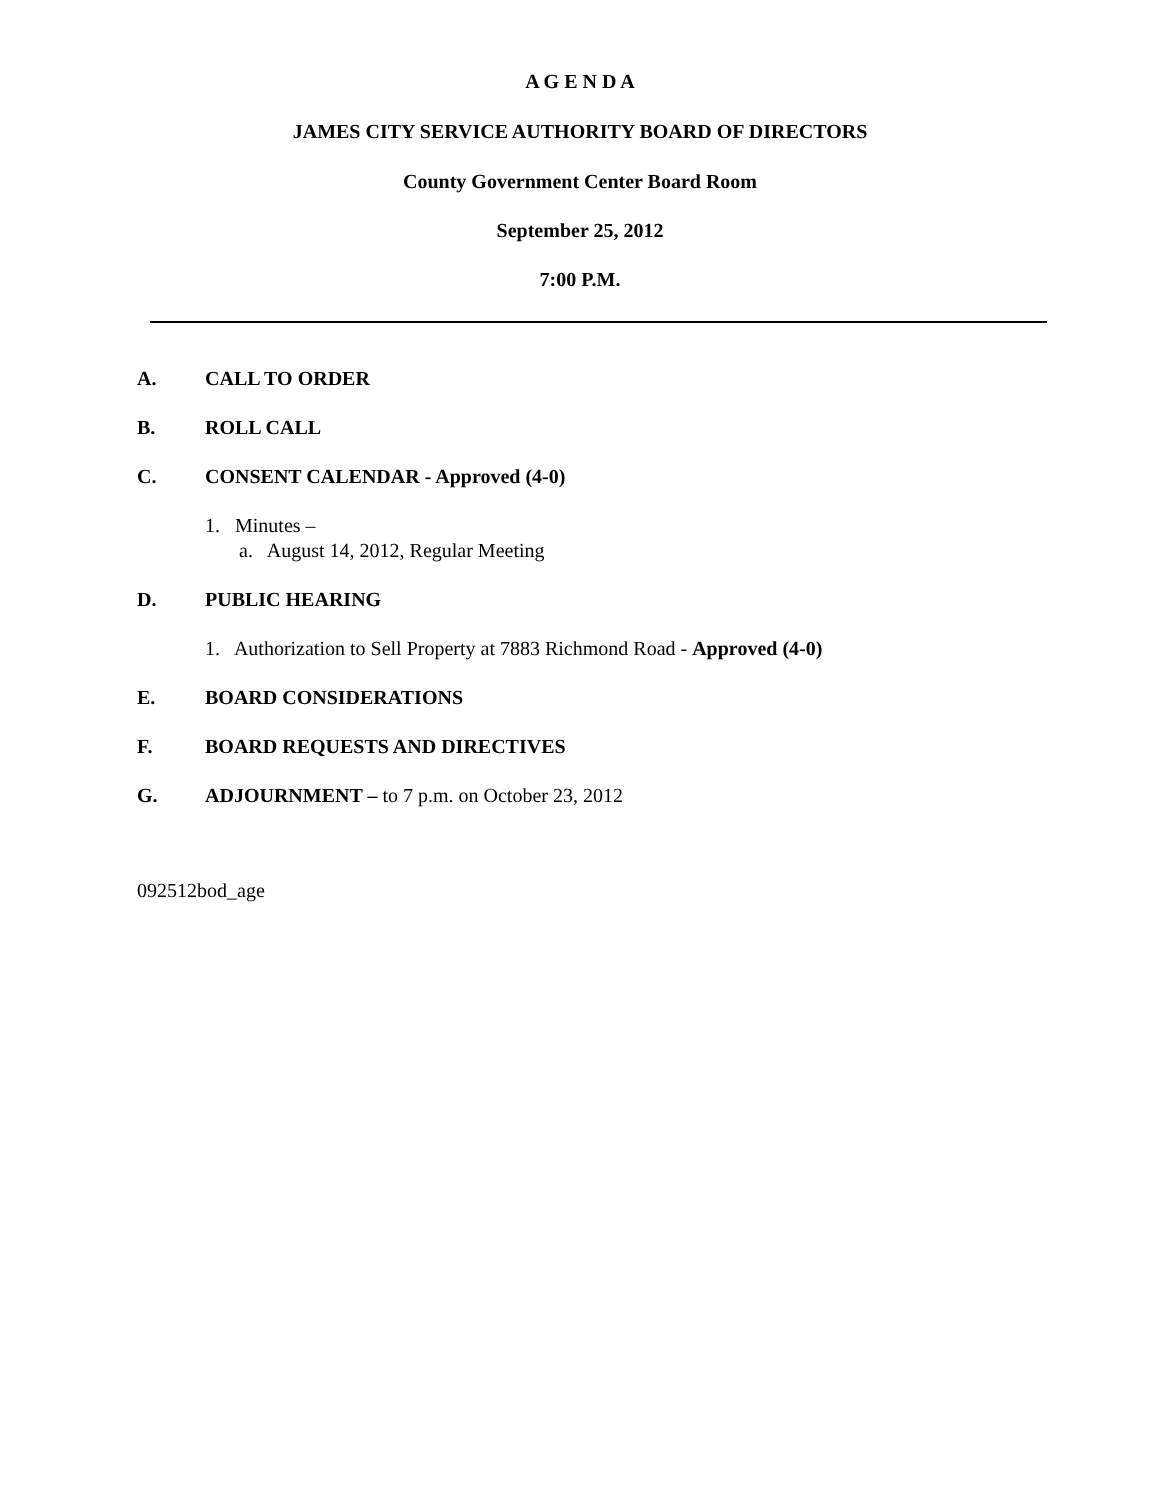A G E N D A
JAMES CITY SERVICE AUTHORITY BOARD OF DIRECTORS
County Government Center Board Room
September 25, 2012
7:00 P.M.
A. CALL TO ORDER
B. ROLL CALL
C. CONSENT CALENDAR - Approved (4-0)
1. Minutes –
a. August 14, 2012, Regular Meeting
D. PUBLIC HEARING
1. Authorization to Sell Property at 7883 Richmond Road - Approved (4-0)
E. BOARD CONSIDERATIONS
F. BOARD REQUESTS AND DIRECTIVES
G. ADJOURNMENT – to 7 p.m. on October 23, 2012
092512bod_age